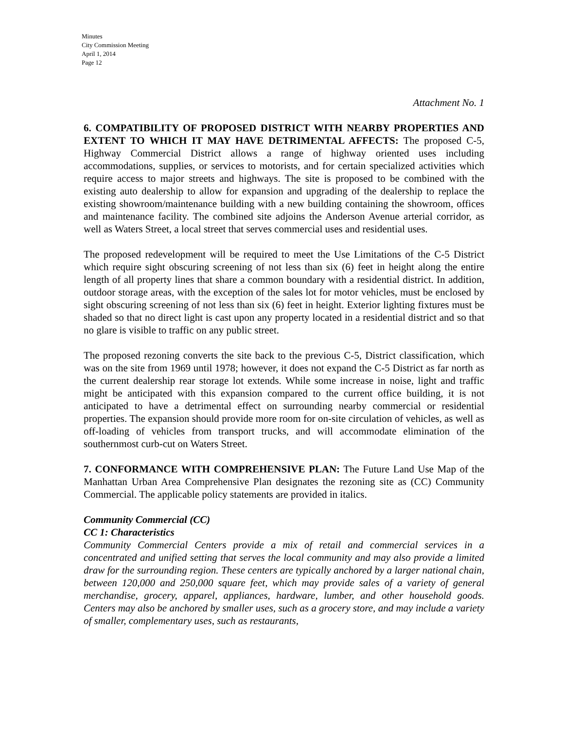Minutes
City Commission Meeting
April 1, 2014
Page 12
Attachment No. 1
6. COMPATIBILITY OF PROPOSED DISTRICT WITH NEARBY PROPERTIES AND EXTENT TO WHICH IT MAY HAVE DETRIMENTAL AFFECTS: The proposed C-5, Highway Commercial District allows a range of highway oriented uses including accommodations, supplies, or services to motorists, and for certain specialized activities which require access to major streets and highways. The site is proposed to be combined with the existing auto dealership to allow for expansion and upgrading of the dealership to replace the existing showroom/maintenance building with a new building containing the showroom, offices and maintenance facility. The combined site adjoins the Anderson Avenue arterial corridor, as well as Waters Street, a local street that serves commercial uses and residential uses.
The proposed redevelopment will be required to meet the Use Limitations of the C-5 District which require sight obscuring screening of not less than six (6) feet in height along the entire length of all property lines that share a common boundary with a residential district. In addition, outdoor storage areas, with the exception of the sales lot for motor vehicles, must be enclosed by sight obscuring screening of not less than six (6) feet in height. Exterior lighting fixtures must be shaded so that no direct light is cast upon any property located in a residential district and so that no glare is visible to traffic on any public street.
The proposed rezoning converts the site back to the previous C-5, District classification, which was on the site from 1969 until 1978; however, it does not expand the C-5 District as far north as the current dealership rear storage lot extends. While some increase in noise, light and traffic might be anticipated with this expansion compared to the current office building, it is not anticipated to have a detrimental effect on surrounding nearby commercial or residential properties. The expansion should provide more room for on-site circulation of vehicles, as well as off-loading of vehicles from transport trucks, and will accommodate elimination of the southernmost curb-cut on Waters Street.
7. CONFORMANCE WITH COMPREHENSIVE PLAN: The Future Land Use Map of the Manhattan Urban Area Comprehensive Plan designates the rezoning site as (CC) Community Commercial. The applicable policy statements are provided in italics.
Community Commercial (CC)
CC 1: Characteristics
Community Commercial Centers provide a mix of retail and commercial services in a concentrated and unified setting that serves the local community and may also provide a limited draw for the surrounding region. These centers are typically anchored by a larger national chain, between 120,000 and 250,000 square feet, which may provide sales of a variety of general merchandise, grocery, apparel, appliances, hardware, lumber, and other household goods. Centers may also be anchored by smaller uses, such as a grocery store, and may include a variety of smaller, complementary uses, such as restaurants,